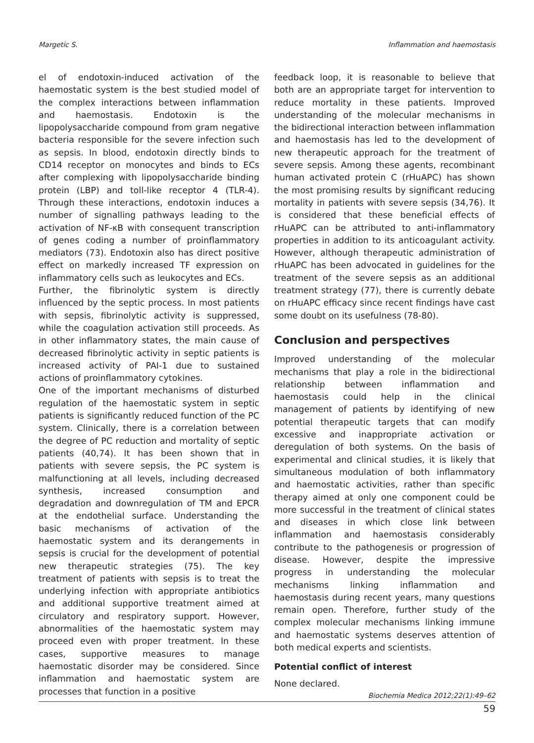Margetic S. Inflammation and haemostasis
el of endotoxin-induced activation of the haemostatic system is the best studied model of the complex interactions between inflammation and haemostasis. Endotoxin is the lipopolysaccharide compound from gram negative bacteria responsible for the severe infection such as sepsis. In blood, endotoxin directly binds to CD14 receptor on monocytes and binds to ECs after complexing with lipopolysaccharide binding protein (LBP) and toll-like receptor 4 (TLR-4). Through these interactions, endotoxin induces a number of signalling pathways leading to the activation of NF-κB with consequent transcription of genes coding a number of proinflammatory mediators (73). Endotoxin also has direct positive effect on markedly increased TF expression on inflammatory cells such as leukocytes and ECs.
Further, the fibrinolytic system is directly influenced by the septic process. In most patients with sepsis, fibrinolytic activity is suppressed, while the coagulation activation still proceeds. As in other inflammatory states, the main cause of decreased fibrinolytic activity in septic patients is increased activity of PAI-1 due to sustained actions of proinflammatory cytokines.
One of the important mechanisms of disturbed regulation of the haemostatic system in septic patients is significantly reduced function of the PC system. Clinically, there is a correlation between the degree of PC reduction and mortality of septic patients (40,74). It has been shown that in patients with severe sepsis, the PC system is malfunctioning at all levels, including decreased synthesis, increased consumption and degradation and downregulation of TM and EPCR at the endothelial surface. Understanding the basic mechanisms of activation of the haemostatic system and its derangements in sepsis is crucial for the development of potential new therapeutic strategies (75). The key treatment of patients with sepsis is to treat the underlying infection with appropriate antibiotics and additional supportive treatment aimed at circulatory and respiratory support. However, abnormalities of the haemostatic system may proceed even with proper treatment. In these cases, supportive measures to manage haemostatic disorder may be considered. Since inflammation and haemostatic system are processes that function in a positive
feedback loop, it is reasonable to believe that both are an appropriate target for intervention to reduce mortality in these patients. Improved understanding of the molecular mechanisms in the bidirectional interaction between inflammation and haemostasis has led to the development of new therapeutic approach for the treatment of severe sepsis. Among these agents, recombinant human activated protein C (rHuAPC) has shown the most promising results by significant reducing mortality in patients with severe sepsis (34,76). It is considered that these beneficial effects of rHuAPC can be attributed to anti-inflammatory properties in addition to its anticoagulant activity. However, although therapeutic administration of rHuAPC has been advocated in guidelines for the treatment of the severe sepsis as an additional treatment strategy (77), there is currently debate on rHuAPC efficacy since recent findings have cast some doubt on its usefulness (78-80).
Conclusion and perspectives
Improved understanding of the molecular mechanisms that play a role in the bidirectional relationship between inflammation and haemostasis could help in the clinical management of patients by identifying of new potential therapeutic targets that can modify excessive and inappropriate activation or deregulation of both systems. On the basis of experimental and clinical studies, it is likely that simultaneous modulation of both inflammatory and haemostatic activities, rather than specific therapy aimed at only one component could be more successful in the treatment of clinical states and diseases in which close link between inflammation and haemostasis considerably contribute to the pathogenesis or progression of disease. However, despite the impressive progress in understanding the molecular mechanisms linking inflammation and haemostasis during recent years, many questions remain open. Therefore, further study of the complex molecular mechanisms linking immune and haemostatic systems deserves attention of both medical experts and scientists.
Potential conflict of interest
None declared.
Biochemia Medica 2012;22(1):49–62
59